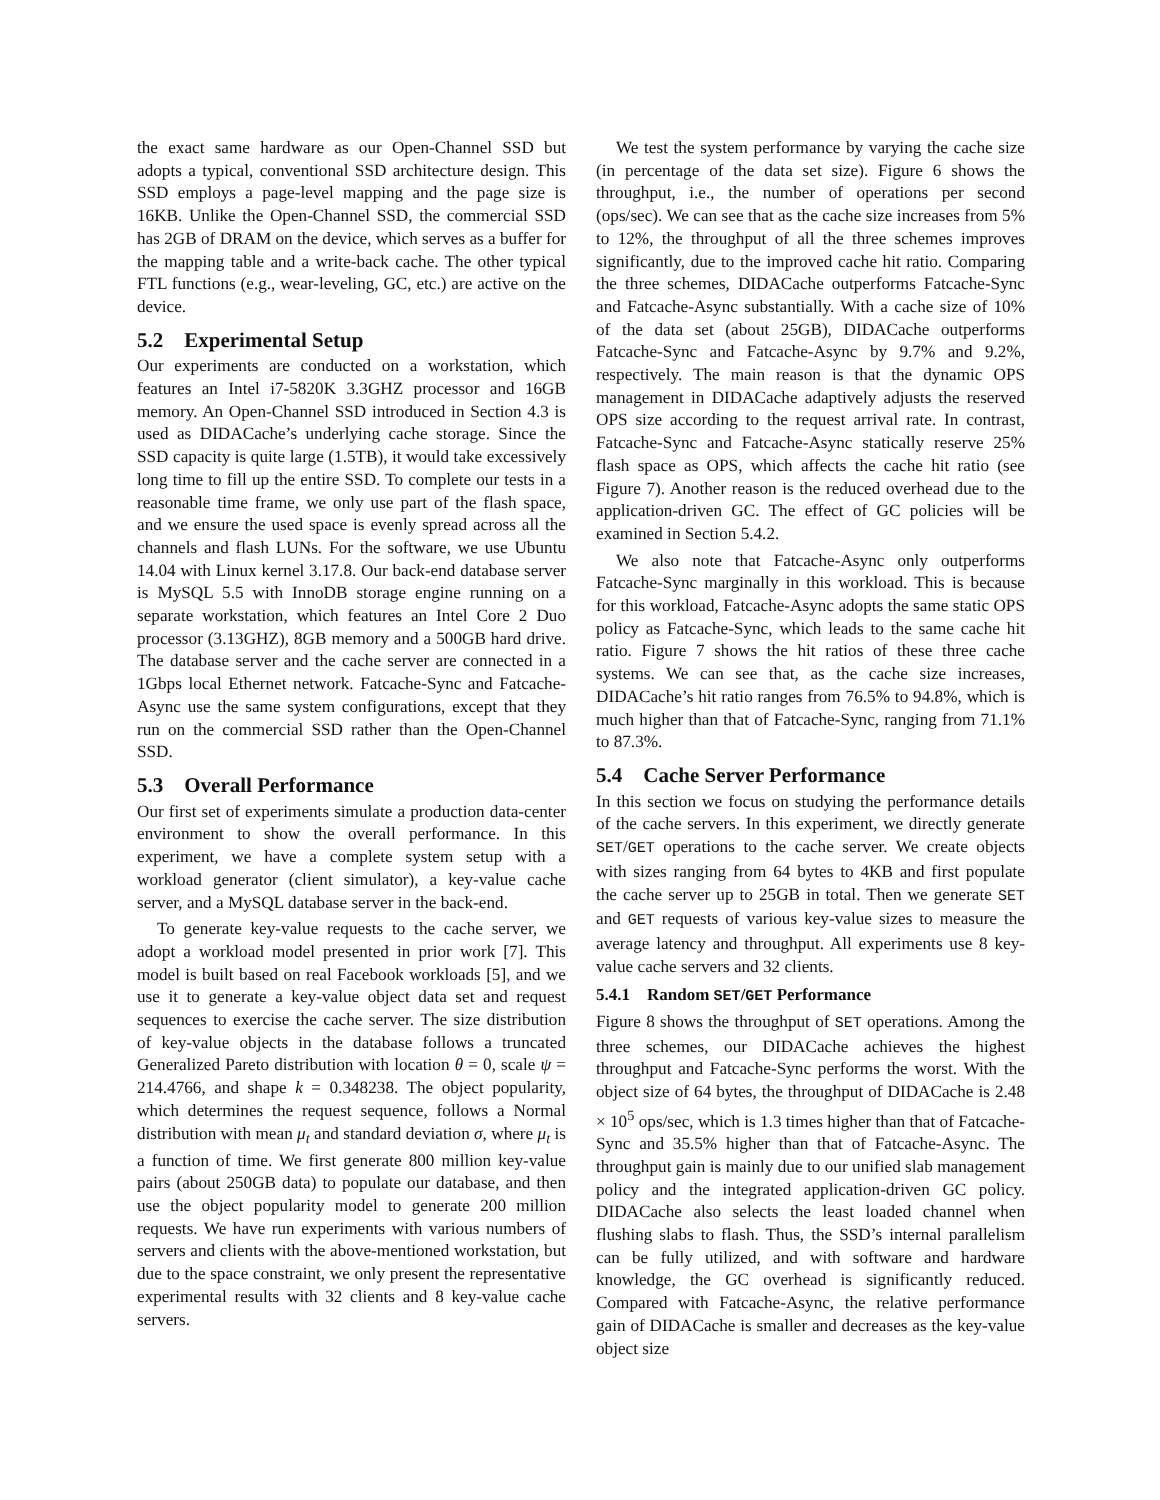the exact same hardware as our Open-Channel SSD but adopts a typical, conventional SSD architecture design. This SSD employs a page-level mapping and the page size is 16KB. Unlike the Open-Channel SSD, the commercial SSD has 2GB of DRAM on the device, which serves as a buffer for the mapping table and a write-back cache. The other typical FTL functions (e.g., wear-leveling, GC, etc.) are active on the device.
5.2 Experimental Setup
Our experiments are conducted on a workstation, which features an Intel i7-5820K 3.3GHZ processor and 16GB memory. An Open-Channel SSD introduced in Section 4.3 is used as DIDACache’s underlying cache storage. Since the SSD capacity is quite large (1.5TB), it would take excessively long time to fill up the entire SSD. To complete our tests in a reasonable time frame, we only use part of the flash space, and we ensure the used space is evenly spread across all the channels and flash LUNs. For the software, we use Ubuntu 14.04 with Linux kernel 3.17.8. Our back-end database server is MySQL 5.5 with InnoDB storage engine running on a separate workstation, which features an Intel Core 2 Duo processor (3.13GHZ), 8GB memory and a 500GB hard drive. The database server and the cache server are connected in a 1Gbps local Ethernet network. Fatcache-Sync and Fatcache-Async use the same system configurations, except that they run on the commercial SSD rather than the Open-Channel SSD.
5.3 Overall Performance
Our first set of experiments simulate a production data-center environment to show the overall performance. In this experiment, we have a complete system setup with a workload generator (client simulator), a key-value cache server, and a MySQL database server in the back-end.
To generate key-value requests to the cache server, we adopt a workload model presented in prior work [7]. This model is built based on real Facebook workloads [5], and we use it to generate a key-value object data set and request sequences to exercise the cache server. The size distribution of key-value objects in the database follows a truncated Generalized Pareto distribution with location θ = 0, scale ψ = 214.4766, and shape k = 0.348238. The object popularity, which determines the request sequence, follows a Normal distribution with mean μ<sub>t</sub> and standard deviation σ, where μ<sub>t</sub> is a function of time. We first generate 800 million key-value pairs (about 250GB data) to populate our database, and then use the object popularity model to generate 200 million requests. We have run experiments with various numbers of servers and clients with the above-mentioned workstation, but due to the space constraint, we only present the representative experimental results with 32 clients and 8 key-value cache servers.
We test the system performance by varying the cache size (in percentage of the data set size). Figure 6 shows the throughput, i.e., the number of operations per second (ops/sec). We can see that as the cache size increases from 5% to 12%, the throughput of all the three schemes improves significantly, due to the improved cache hit ratio. Comparing the three schemes, DIDACache outperforms Fatcache-Sync and Fatcache-Async substantially. With a cache size of 10% of the data set (about 25GB), DIDACache outperforms Fatcache-Sync and Fatcache-Async by 9.7% and 9.2%, respectively. The main reason is that the dynamic OPS management in DIDACache adaptively adjusts the reserved OPS size according to the request arrival rate. In contrast, Fatcache-Sync and Fatcache-Async statically reserve 25% flash space as OPS, which affects the cache hit ratio (see Figure 7). Another reason is the reduced overhead due to the application-driven GC. The effect of GC policies will be examined in Section 5.4.2.
We also note that Fatcache-Async only outperforms Fatcache-Sync marginally in this workload. This is because for this workload, Fatcache-Async adopts the same static OPS policy as Fatcache-Sync, which leads to the same cache hit ratio. Figure 7 shows the hit ratios of these three cache systems. We can see that, as the cache size increases, DIDACache’s hit ratio ranges from 76.5% to 94.8%, which is much higher than that of Fatcache-Sync, ranging from 71.1% to 87.3%.
5.4 Cache Server Performance
In this section we focus on studying the performance details of the cache servers. In this experiment, we directly generate SET/GET operations to the cache server. We create objects with sizes ranging from 64 bytes to 4KB and first populate the cache server up to 25GB in total. Then we generate SET and GET requests of various key-value sizes to measure the average latency and throughput. All experiments use 8 key-value cache servers and 32 clients.
5.4.1 Random SET/GET Performance
Figure 8 shows the throughput of SET operations. Among the three schemes, our DIDACache achieves the highest throughput and Fatcache-Sync performs the worst. With the object size of 64 bytes, the throughput of DIDACache is 2.48 × 10<sup>5</sup> ops/sec, which is 1.3 times higher than that of Fatcache-Sync and 35.5% higher than that of Fatcache-Async. The throughput gain is mainly due to our unified slab management policy and the integrated application-driven GC policy. DIDACache also selects the least loaded channel when flushing slabs to flash. Thus, the SSD’s internal parallelism can be fully utilized, and with software and hardware knowledge, the GC overhead is significantly reduced. Compared with Fatcache-Async, the relative performance gain of DIDACache is smaller and decreases as the key-value object size